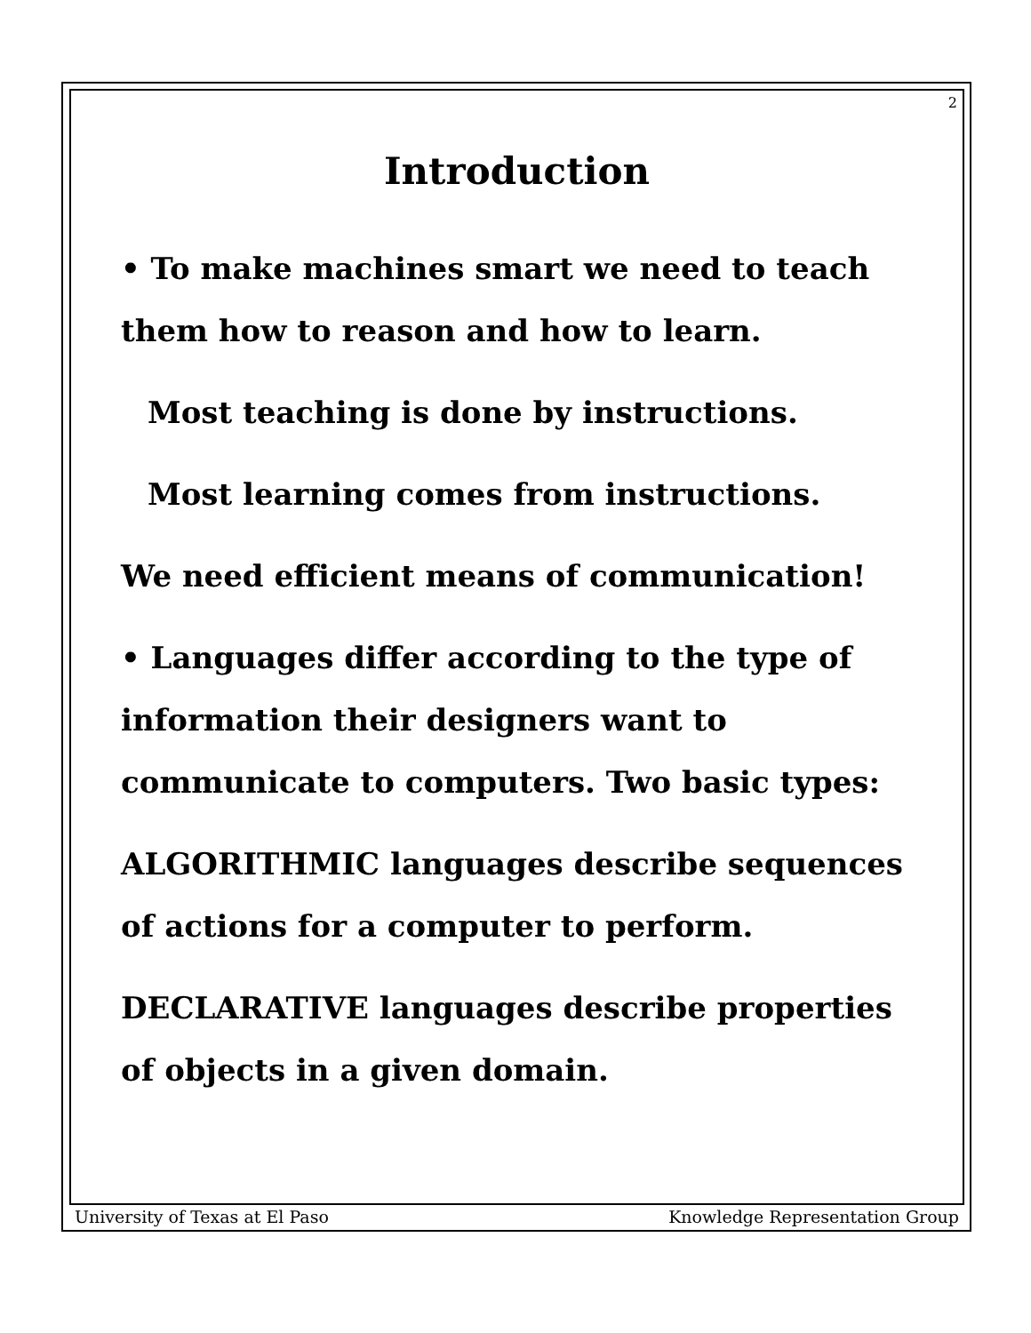2
Introduction
• To make machines smart we need to teach them how to reason and how to learn.
Most teaching is done by instructions.
Most learning comes from instructions.
We need efficient means of communication!
• Languages differ according to the type of information their designers want to communicate to computers. Two basic types:
ALGORITHMIC languages describe sequences of actions for a computer to perform.
DECLARATIVE languages describe properties of objects in a given domain.
University of Texas at El Paso Knowledge Representation Group